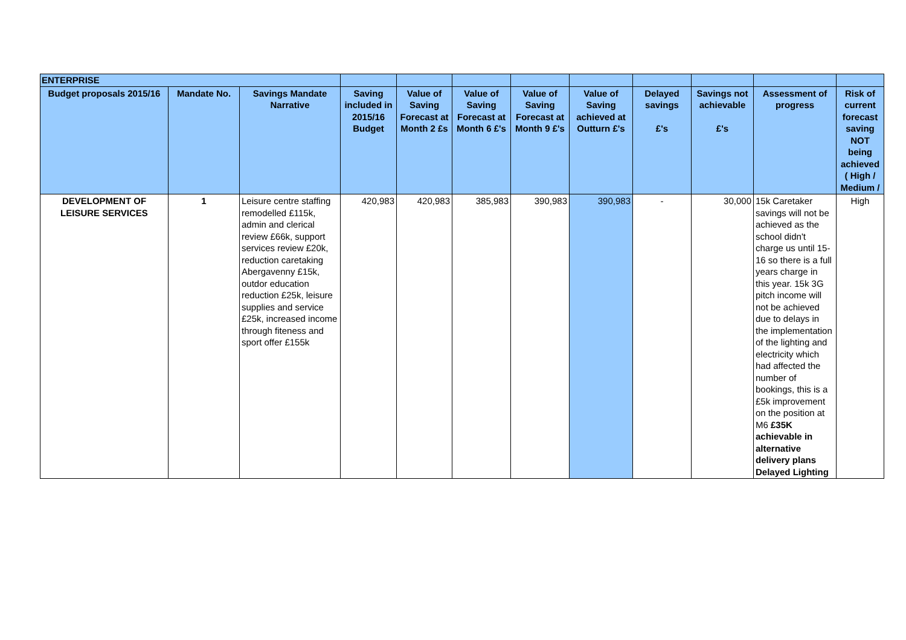| ENTERPRISE | | | | | | | | | | | |
| --- | --- | --- | --- | --- | --- | --- | --- | --- | --- | --- | --- |
| Budget proposals 2015/16 | Mandate No. | Savings Mandate Narrative | Saving included in 2015/16 Budget | Value of Saving Forecast at Month 2 £s | Value of Saving Forecast at Month 6 £'s | Value of Saving Forecast at Month 9 £'s | Value of Saving achieved at Outturn £'s | Delayed savings £'s | Savings not achievable £'s | Assessment of progress | Risk of current forecast saving NOT being achieved ( High / Medium / |
| DEVELOPMENT OF LEISURE SERVICES | 1 | Leisure centre staffing remodelled £115k, admin and clerical review £66k, support services review £20k, reduction caretaking Abergavenny £15k, outdor education reduction £25k, leisure supplies and service £25k, increased income through fiteness and sport offer £155k | 420,983 | 420,983 | 385,983 | 390,983 | 390,983 | - | 30,000 | 15k Caretaker savings will not be achieved as the school didn't charge us until 15-16 so there is a full years charge in this year. 15k 3G pitch income will not be achieved due to delays in the implementation of the lighting and electricity which had affected the number of bookings, this is a £5k improvement on the position at M6 £35K achievable in alternative delivery plans Delayed Lighting | High |